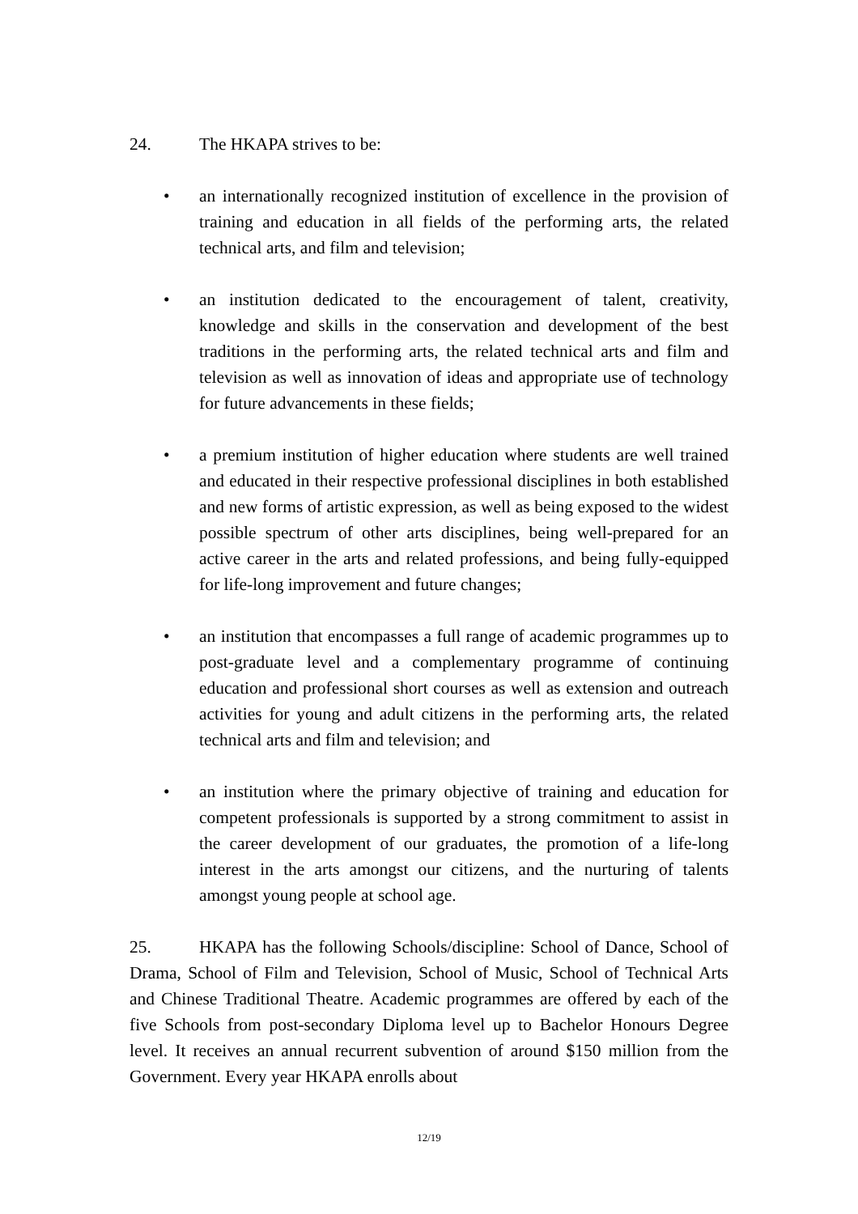24. The HKAPA strives to be:
• an internationally recognized institution of excellence in the provision of training and education in all fields of the performing arts, the related technical arts, and film and television;
• an institution dedicated to the encouragement of talent, creativity, knowledge and skills in the conservation and development of the best traditions in the performing arts, the related technical arts and film and television as well as innovation of ideas and appropriate use of technology for future advancements in these fields;
• a premium institution of higher education where students are well trained and educated in their respective professional disciplines in both established and new forms of artistic expression, as well as being exposed to the widest possible spectrum of other arts disciplines, being well-prepared for an active career in the arts and related professions, and being fully-equipped for life-long improvement and future changes;
• an institution that encompasses a full range of academic programmes up to post-graduate level and a complementary programme of continuing education and professional short courses as well as extension and outreach activities for young and adult citizens in the performing arts, the related technical arts and film and television; and
• an institution where the primary objective of training and education for competent professionals is supported by a strong commitment to assist in the career development of our graduates, the promotion of a life-long interest in the arts amongst our citizens, and the nurturing of talents amongst young people at school age.
25. HKAPA has the following Schools/discipline: School of Dance, School of Drama, School of Film and Television, School of Music, School of Technical Arts and Chinese Traditional Theatre. Academic programmes are offered by each of the five Schools from post-secondary Diploma level up to Bachelor Honours Degree level. It receives an annual recurrent subvention of around $150 million from the Government. Every year HKAPA enrolls about
12/19